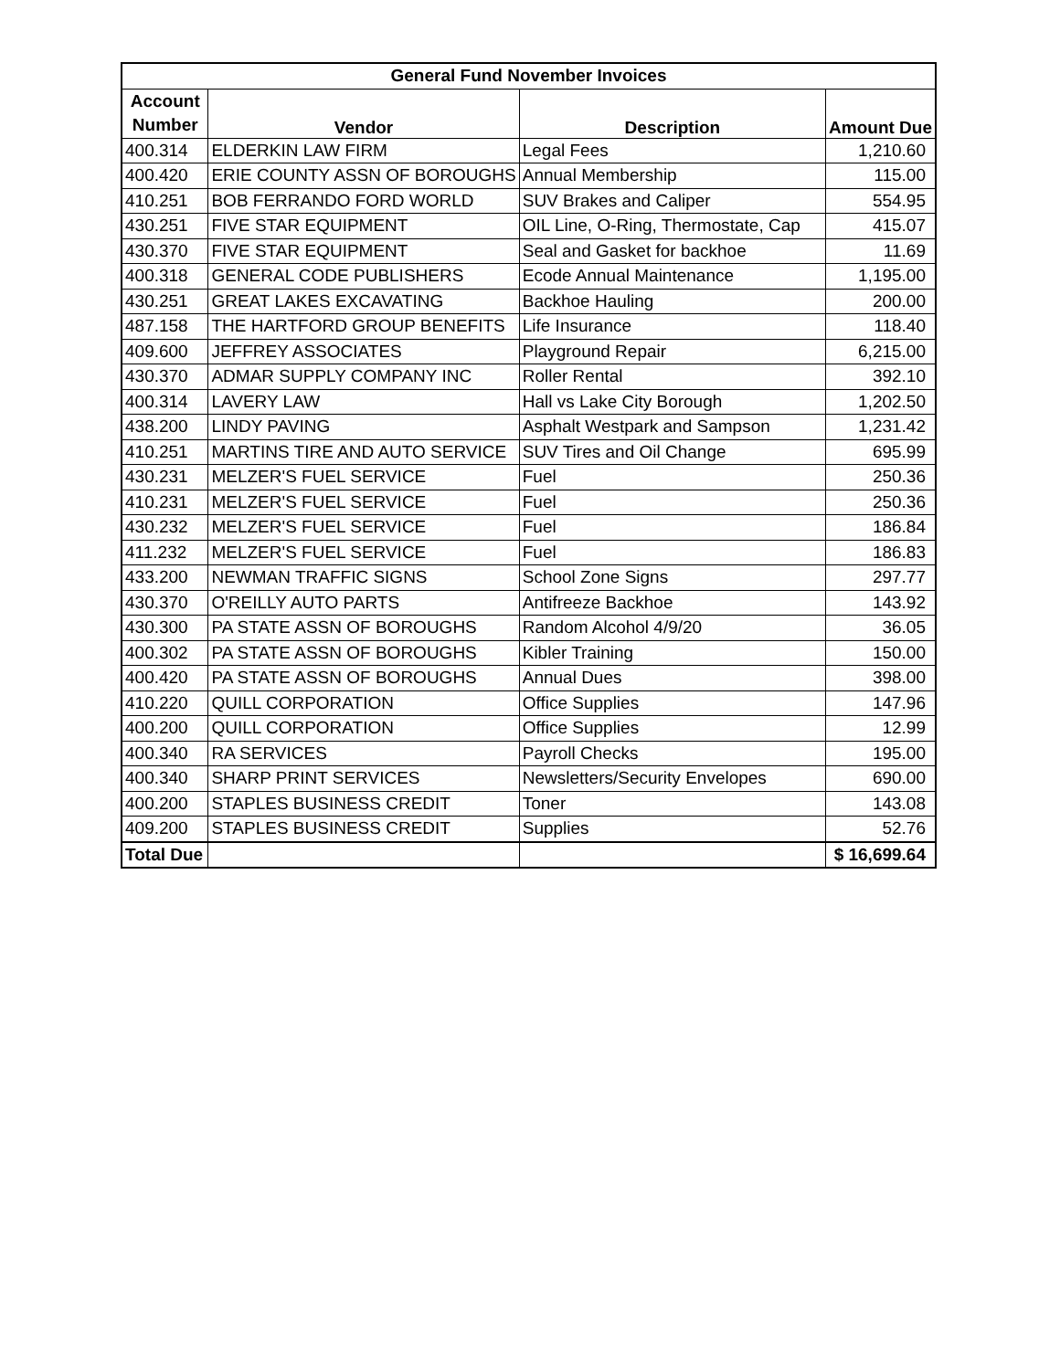| General Fund November Invoices | | | |
| --- | --- | --- | --- |
| Account | Vendor | Description | Amount Due |
| Number | | | |
| 400.314 | ELDERKIN LAW FIRM | Legal Fees | 1,210.60 |
| 400.420 | ERIE COUNTY ASSN OF BOROUGHS | Annual Membership | 115.00 |
| 410.251 | BOB FERRANDO FORD WORLD | SUV Brakes and Caliper | 554.95 |
| 430.251 | FIVE STAR EQUIPMENT | OIL Line, O-Ring, Thermostate, Cap | 415.07 |
| 430.370 | FIVE STAR EQUIPMENT | Seal and Gasket for backhoe | 11.69 |
| 400.318 | GENERAL CODE PUBLISHERS | Ecode Annual Maintenance | 1,195.00 |
| 430.251 | GREAT LAKES EXCAVATING | Backhoe Hauling | 200.00 |
| 487.158 | THE HARTFORD GROUP BENEFITS | Life Insurance | 118.40 |
| 409.600 | JEFFREY ASSOCIATES | Playground Repair | 6,215.00 |
| 430.370 | ADMAR SUPPLY COMPANY INC | Roller Rental | 392.10 |
| 400.314 | LAVERY LAW | Hall vs Lake City Borough | 1,202.50 |
| 438.200 | LINDY PAVING | Asphalt Westpark and Sampson | 1,231.42 |
| 410.251 | MARTINS TIRE AND AUTO SERVICE | SUV Tires and Oil Change | 695.99 |
| 430.231 | MELZER'S FUEL SERVICE | Fuel | 250.36 |
| 410.231 | MELZER'S FUEL SERVICE | Fuel | 250.36 |
| 430.232 | MELZER'S FUEL SERVICE | Fuel | 186.84 |
| 411.232 | MELZER'S FUEL SERVICE | Fuel | 186.83 |
| 433.200 | NEWMAN TRAFFIC SIGNS | School Zone Signs | 297.77 |
| 430.370 | O'REILLY AUTO PARTS | Antifreeze Backhoe | 143.92 |
| 430.300 | PA STATE ASSN OF BOROUGHS | Random Alcohol 4/9/20 | 36.05 |
| 400.302 | PA STATE ASSN OF BOROUGHS | Kibler Training | 150.00 |
| 400.420 | PA STATE ASSN OF BOROUGHS | Annual Dues | 398.00 |
| 410.220 | QUILL CORPORATION | Office Supplies | 147.96 |
| 400.200 | QUILL CORPORATION | Office Supplies | 12.99 |
| 400.340 | RA SERVICES | Payroll Checks | 195.00 |
| 400.340 | SHARP PRINT SERVICES | Newsletters/Security Envelopes | 690.00 |
| 400.200 | STAPLES BUSINESS CREDIT | Toner | 143.08 |
| 409.200 | STAPLES BUSINESS CREDIT | Supplies | 52.76 |
| Total Due | | | $ 16,699.64 |